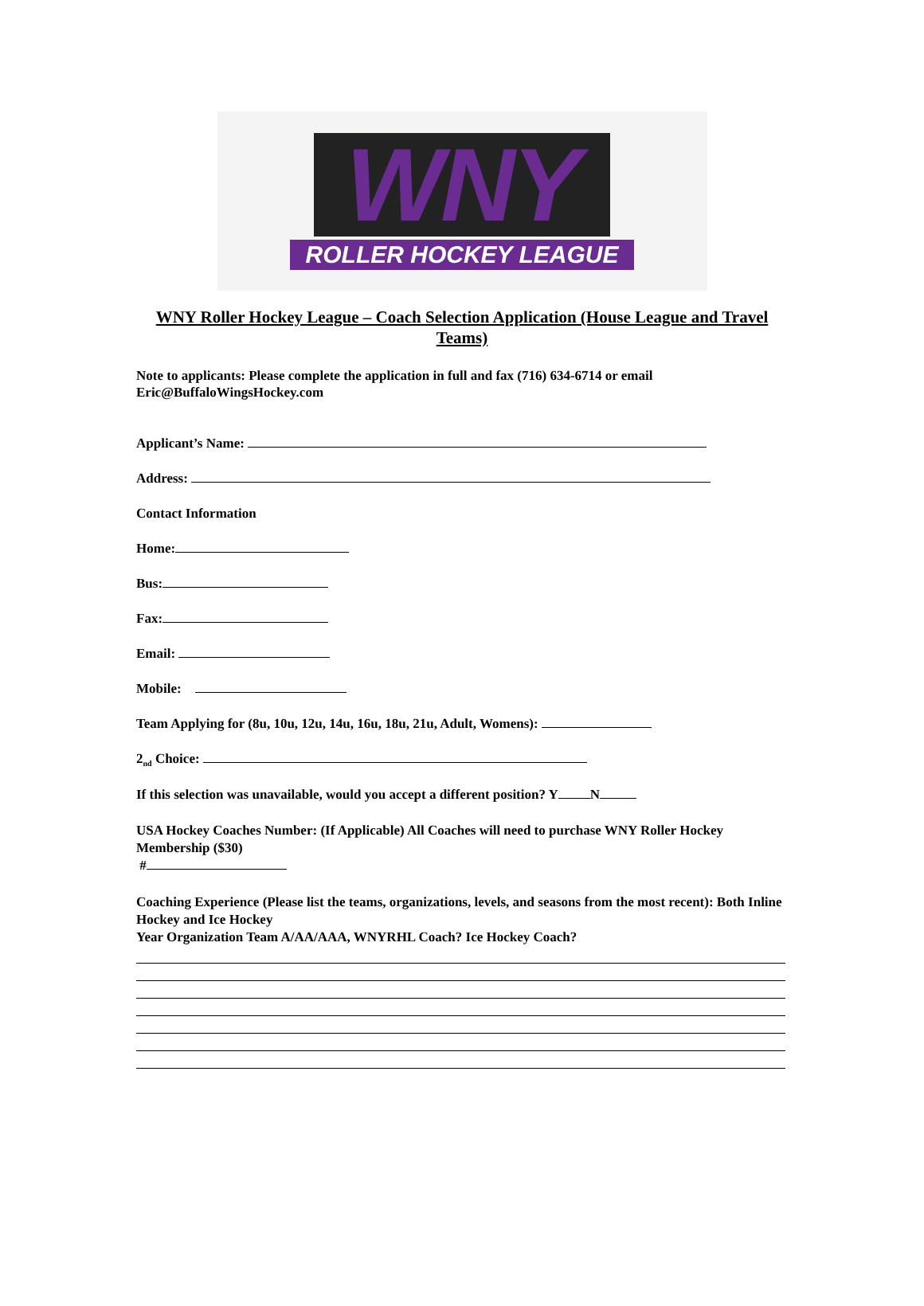WNY
ROLLER HOCKEY LEAGUE
WNY Roller Hockey League – Coach Selection Application (House League and Travel Teams)
Note to applicants: Please complete the application in full and fax (716) 634-6714 or email Eric@BuffaloWingsHockey.com
Applicant’s Name:
Address:
Contact Information
Home:
Bus:
Fax:
Email:
Mobile:
Team Applying for (8u, 10u, 12u, 14u, 16u, 18u, 21u, Adult, Womens):
2<sub>nd</sub> Choice:
If this selection was unavailable, would you accept a different position? Y N
USA Hockey Coaches Number: (If Applicable) All Coaches will need to purchase WNY Roller Hockey Membership ($30)
#
Coaching Experience (Please list the teams, organizations, levels, and seasons from the most recent): Both Inline Hockey and Ice Hockey
Year Organization Team A/AA/AAA, WNYRHL Coach? Ice Hockey Coach?